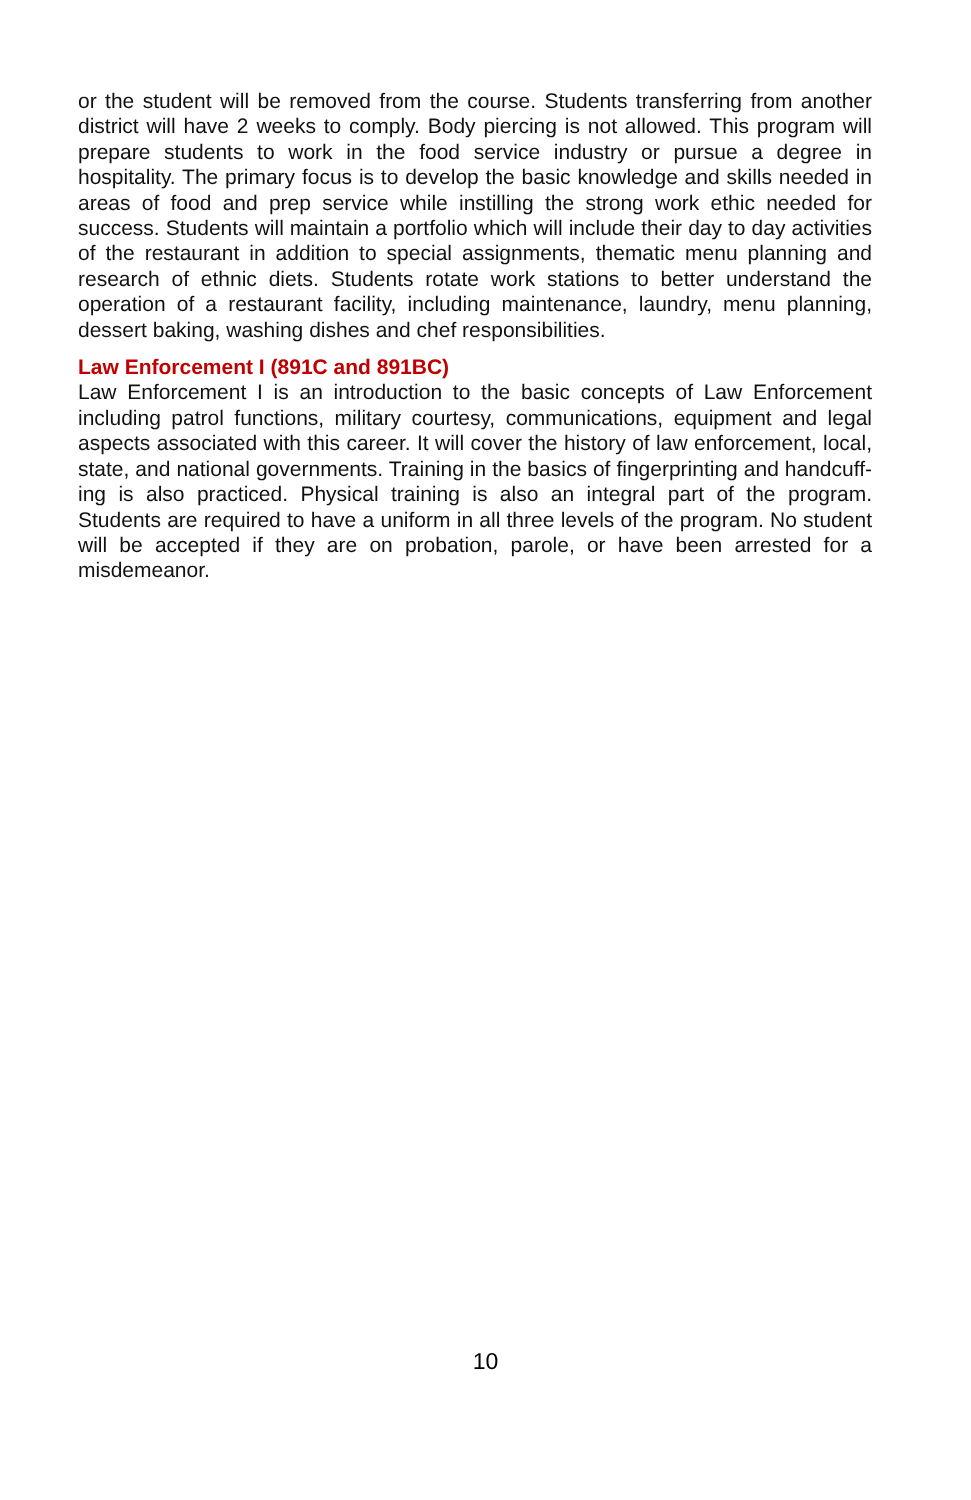or the student will be removed from the course. Students transferring from another district will have 2 weeks to comply. Body piercing is not allowed. This program will prepare students to work in the food service industry or pursue a degree in hospitality. The primary focus is to develop the basic knowledge and skills needed in areas of food and prep service while instilling the strong work ethic needed for success. Students will maintain a portfolio which will include their day to day activities of the restaurant in addition to special assignments, thematic menu planning and research of ethnic diets. Students rotate work stations to better understand the operation of a restaurant facility, including maintenance, laundry, menu planning, dessert baking, washing dishes and chef responsibilities.
Law Enforcement I (891C and 891BC)
Law Enforcement I is an introduction to the basic concepts of Law Enforcement including patrol functions, military courtesy, communications, equipment and legal aspects associated with this career. It will cover the history of law enforcement, local, state, and national governments. Training in the basics of fingerprinting and handcuff- ing is also practiced. Physical training is also an integral part of the program. Students are required to have a uniform in all three levels of the program. No student will be accepted if they are on probation, parole, or have been arrested for a misdemeanor.
10